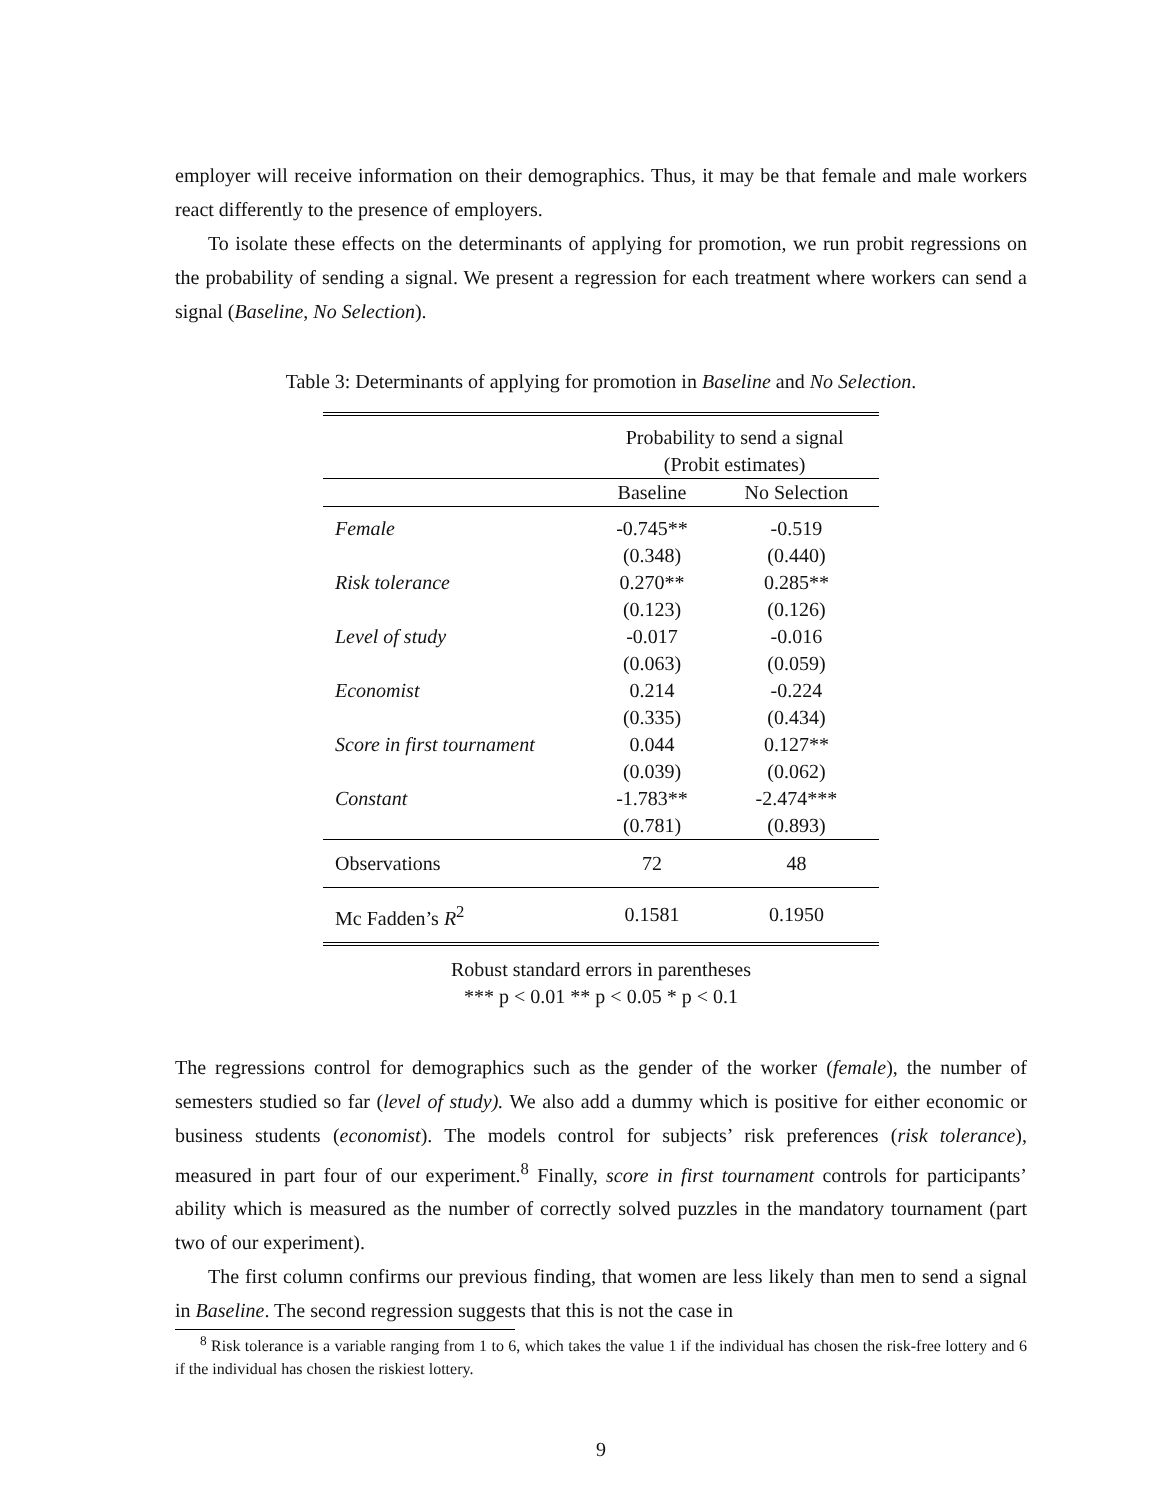employer will receive information on their demographics. Thus, it may be that female and male workers react differently to the presence of employers.
To isolate these effects on the determinants of applying for promotion, we run probit regressions on the probability of sending a signal. We present a regression for each treatment where workers can send a signal (Baseline, No Selection).
Table 3: Determinants of applying for promotion in Baseline and No Selection.
| | Probability to send a signal (Probit estimates) | |
| --- | --- | --- |
| | Baseline | No Selection |
| Female | -0.745** | -0.519 |
| | (0.348) | (0.440) |
| Risk tolerance | 0.270** | 0.285** |
| | (0.123) | (0.126) |
| Level of study | -0.017 | -0.016 |
| | (0.063) | (0.059) |
| Economist | 0.214 | -0.224 |
| | (0.335) | (0.434) |
| Score in first tournament | 0.044 | 0.127** |
| | (0.039) | (0.062) |
| Constant | -1.783** | -2.474*** |
| | (0.781) | (0.893) |
| Observations | 72 | 48 |
| Mc Fadden’s R<sup>2</sup> | 0.1581 | 0.1950 |
Robust standard errors in parentheses
*** p < 0.01 ** p < 0.05 * p < 0.1
The regressions control for demographics such as the gender of the worker (female), the number of semesters studied so far (level of study). We also add a dummy which is positive for either economic or business students (economist). The models control for subjects’ risk preferences (risk tolerance), measured in part four of our experiment.<sup>8</sup> Finally, score in first tournament controls for participants’ ability which is measured as the number of correctly solved puzzles in the mandatory tournament (part two of our experiment).
The first column confirms our previous finding, that women are less likely than men to send a signal in Baseline. The second regression suggests that this is not the case in
<sup>8</sup> Risk tolerance is a variable ranging from 1 to 6, which takes the value 1 if the individual has chosen the risk-free lottery and 6 if the individual has chosen the riskiest lottery.
9